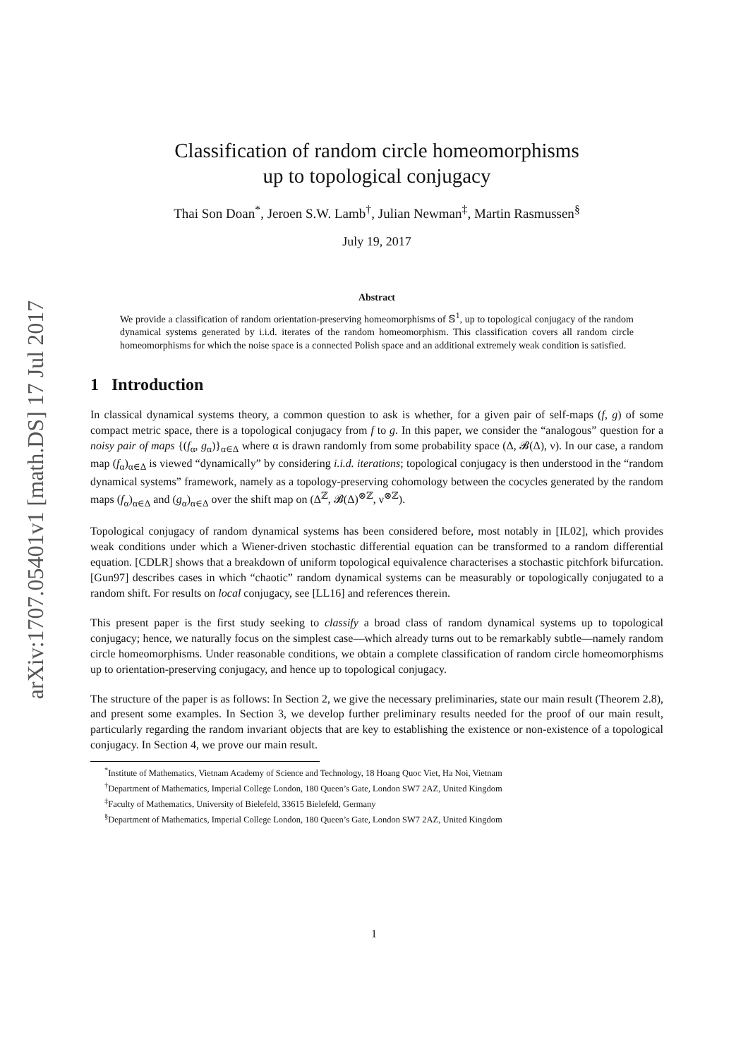arXiv:1707.05401v1 [math.DS] 17 Jul 2017
Classification of random circle homeomorphisms
up to topological conjugacy
Thai Son Doan<sup>*</sup>, Jeroen S.W. Lamb<sup>†</sup>, Julian Newman<sup>‡</sup>, Martin Rasmussen<sup>§</sup>
July 19, 2017
Abstract
We provide a classification of random orientation-preserving homeomorphisms of 𝕊<sup>1</sup>, up to topological conjugacy of the random dynamical systems generated by i.i.d. iterates of the random homeomorphism. This classification covers all random circle homeomorphisms for which the noise space is a connected Polish space and an additional extremely weak condition is satisfied.
1 Introduction
In classical dynamical systems theory, a common question to ask is whether, for a given pair of self-maps (f, g) of some compact metric space, there is a topological conjugacy from f to g. In this paper, we consider the “analogous” question for a noisy pair of maps {(f<sub>α</sub>, g<sub>α</sub>)}<sub>α∈Δ</sub> where α is drawn randomly from some probability space (Δ, 𝓑(Δ), ν). In our case, a random map (f<sub>α</sub>)<sub>α∈Δ</sub> is viewed “dynamically” by considering i.i.d. iterations; topological conjugacy is then understood in the “random dynamical systems” framework, namely as a topology-preserving cohomology between the cocycles generated by the random maps (f<sub>α</sub>)<sub>α∈Δ</sub> and (g<sub>α</sub>)<sub>α∈Δ</sub> over the shift map on (Δ<sup>ℤ</sup>, 𝓑(Δ)<sup>⊗ℤ</sup>, ν<sup>⊗ℤ</sup>).
Topological conjugacy of random dynamical systems has been considered before, most notably in [IL02], which provides weak conditions under which a Wiener-driven stochastic differential equation can be transformed to a random differential equation. [CDLR] shows that a breakdown of uniform topological equivalence characterises a stochastic pitchfork bifurcation. [Gun97] describes cases in which “chaotic” random dynamical systems can be measurably or topologically conjugated to a random shift. For results on local conjugacy, see [LL16] and references therein.
This present paper is the first study seeking to classify a broad class of random dynamical systems up to topological conjugacy; hence, we naturally focus on the simplest case—which already turns out to be remarkably subtle—namely random circle homeomorphisms. Under reasonable conditions, we obtain a complete classification of random circle homeomorphisms up to orientation-preserving conjugacy, and hence up to topological conjugacy.
The structure of the paper is as follows: In Section 2, we give the necessary preliminaries, state our main result (Theorem 2.8), and present some examples. In Section 3, we develop further preliminary results needed for the proof of our main result, particularly regarding the random invariant objects that are key to establishing the existence or non-existence of a topological conjugacy. In Section 4, we prove our main result.
<sup>*</sup> Institute of Mathematics, Vietnam Academy of Science and Technology, 18 Hoang Quoc Viet, Ha Noi, Vietnam
<sup>†</sup> Department of Mathematics, Imperial College London, 180 Queen’s Gate, London SW7 2AZ, United Kingdom
<sup>‡</sup> Faculty of Mathematics, University of Bielefeld, 33615 Bielefeld, Germany
<sup>§</sup> Department of Mathematics, Imperial College London, 180 Queen’s Gate, London SW7 2AZ, United Kingdom
1